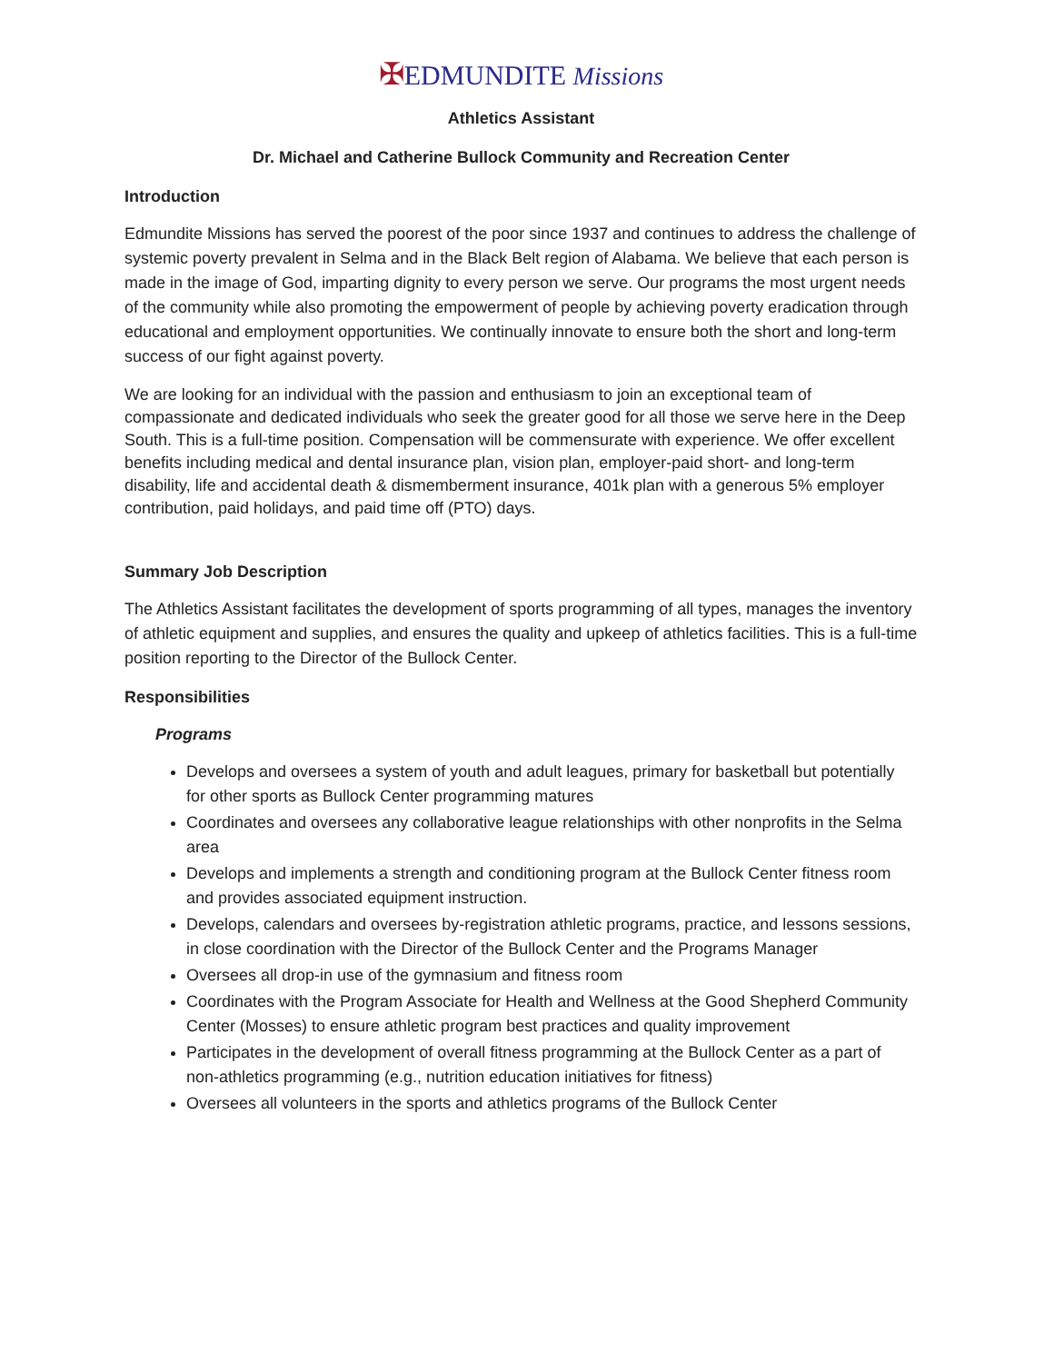✠EDMUNDITE Missions
Athletics Assistant
Dr. Michael and Catherine Bullock Community and Recreation Center
Introduction
Edmundite Missions has served the poorest of the poor since 1937 and continues to address the challenge of systemic poverty prevalent in Selma and in the Black Belt region of Alabama. We believe that each person is made in the image of God, imparting dignity to every person we serve. Our programs the most urgent needs of the community while also promoting the empowerment of people by achieving poverty eradication through educational and employment opportunities. We continually innovate to ensure both the short and long-term success of our fight against poverty.
We are looking for an individual with the passion and enthusiasm to join an exceptional team of compassionate and dedicated individuals who seek the greater good for all those we serve here in the Deep South. This is a full-time position. Compensation will be commensurate with experience. We offer excellent benefits including medical and dental insurance plan, vision plan, employer-paid short- and long-term disability, life and accidental death & dismemberment insurance, 401k plan with a generous 5% employer contribution, paid holidays, and paid time off (PTO) days.
Summary Job Description
The Athletics Assistant facilitates the development of sports programming of all types, manages the inventory of athletic equipment and supplies, and ensures the quality and upkeep of athletics facilities. This is a full-time position reporting to the Director of the Bullock Center.
Responsibilities
Programs
Develops and oversees a system of youth and adult leagues, primary for basketball but potentially for other sports as Bullock Center programming matures
Coordinates and oversees any collaborative league relationships with other nonprofits in the Selma area
Develops and implements a strength and conditioning program at the Bullock Center fitness room and provides associated equipment instruction.
Develops, calendars and oversees by-registration athletic programs, practice, and lessons sessions, in close coordination with the Director of the Bullock Center and the Programs Manager
Oversees all drop-in use of the gymnasium and fitness room
Coordinates with the Program Associate for Health and Wellness at the Good Shepherd Community Center (Mosses) to ensure athletic program best practices and quality improvement
Participates in the development of overall fitness programming at the Bullock Center as a part of non-athletics programming (e.g., nutrition education initiatives for fitness)
Oversees all volunteers in the sports and athletics programs of the Bullock Center